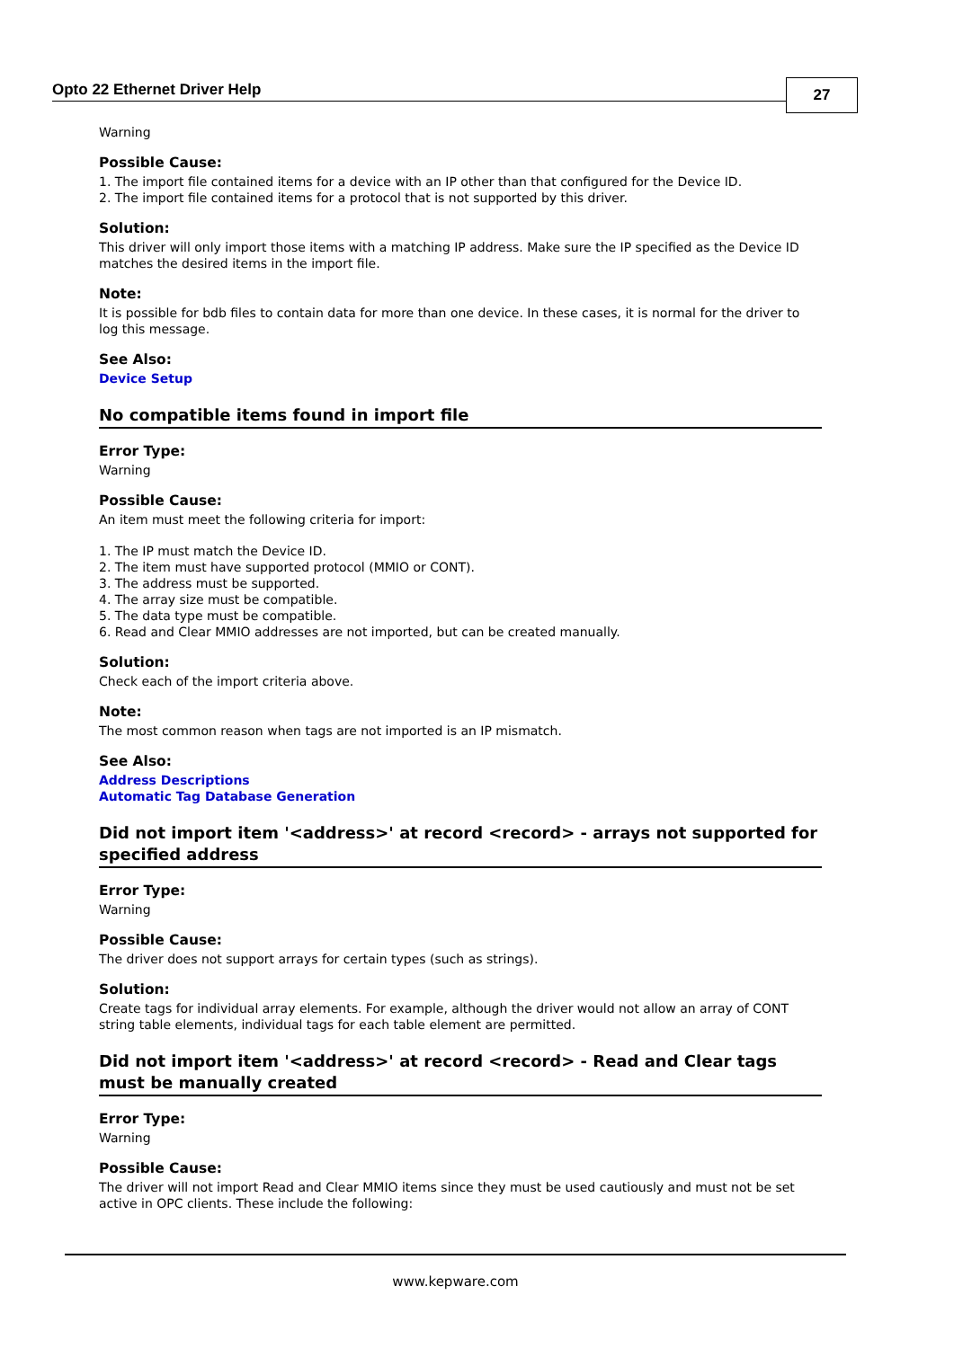Opto 22 Ethernet Driver Help
27
Warning
Possible Cause:
1. The import file contained items for a device with an IP other than that configured for the Device ID.
2. The import file contained items for a protocol that is not supported by this driver.
Solution:
This driver will only import those items with a matching IP address. Make sure the IP specified as the Device ID matches the desired items in the import file.
Note:
It is possible for bdb files to contain data for more than one device. In these cases, it is normal for the driver to log this message.
See Also:
Device Setup
No compatible items found in import file
Error Type:
Warning
Possible Cause:
An item must meet the following criteria for import:
1. The IP must match the Device ID.
2. The item must have supported protocol (MMIO or CONT).
3. The address must be supported.
4. The array size must be compatible.
5. The data type must be compatible.
6. Read and Clear MMIO addresses are not imported, but can be created manually.
Solution:
Check each of the import criteria above.
Note:
The most common reason when tags are not imported is an IP mismatch.
See Also:
Address Descriptions
Automatic Tag Database Generation
Did not import item '<address>' at record <record> - arrays not supported for specified address
Error Type:
Warning
Possible Cause:
The driver does not support arrays for certain types (such as strings).
Solution:
Create tags for individual array elements. For example, although the driver would not allow an array of CONT string table elements, individual tags for each table element are permitted.
Did not import item '<address>' at record <record> - Read and Clear tags must be manually created
Error Type:
Warning
Possible Cause:
The driver will not import Read and Clear MMIO items since they must be used cautiously and must not be set active in OPC clients. These include the following:
www.kepware.com